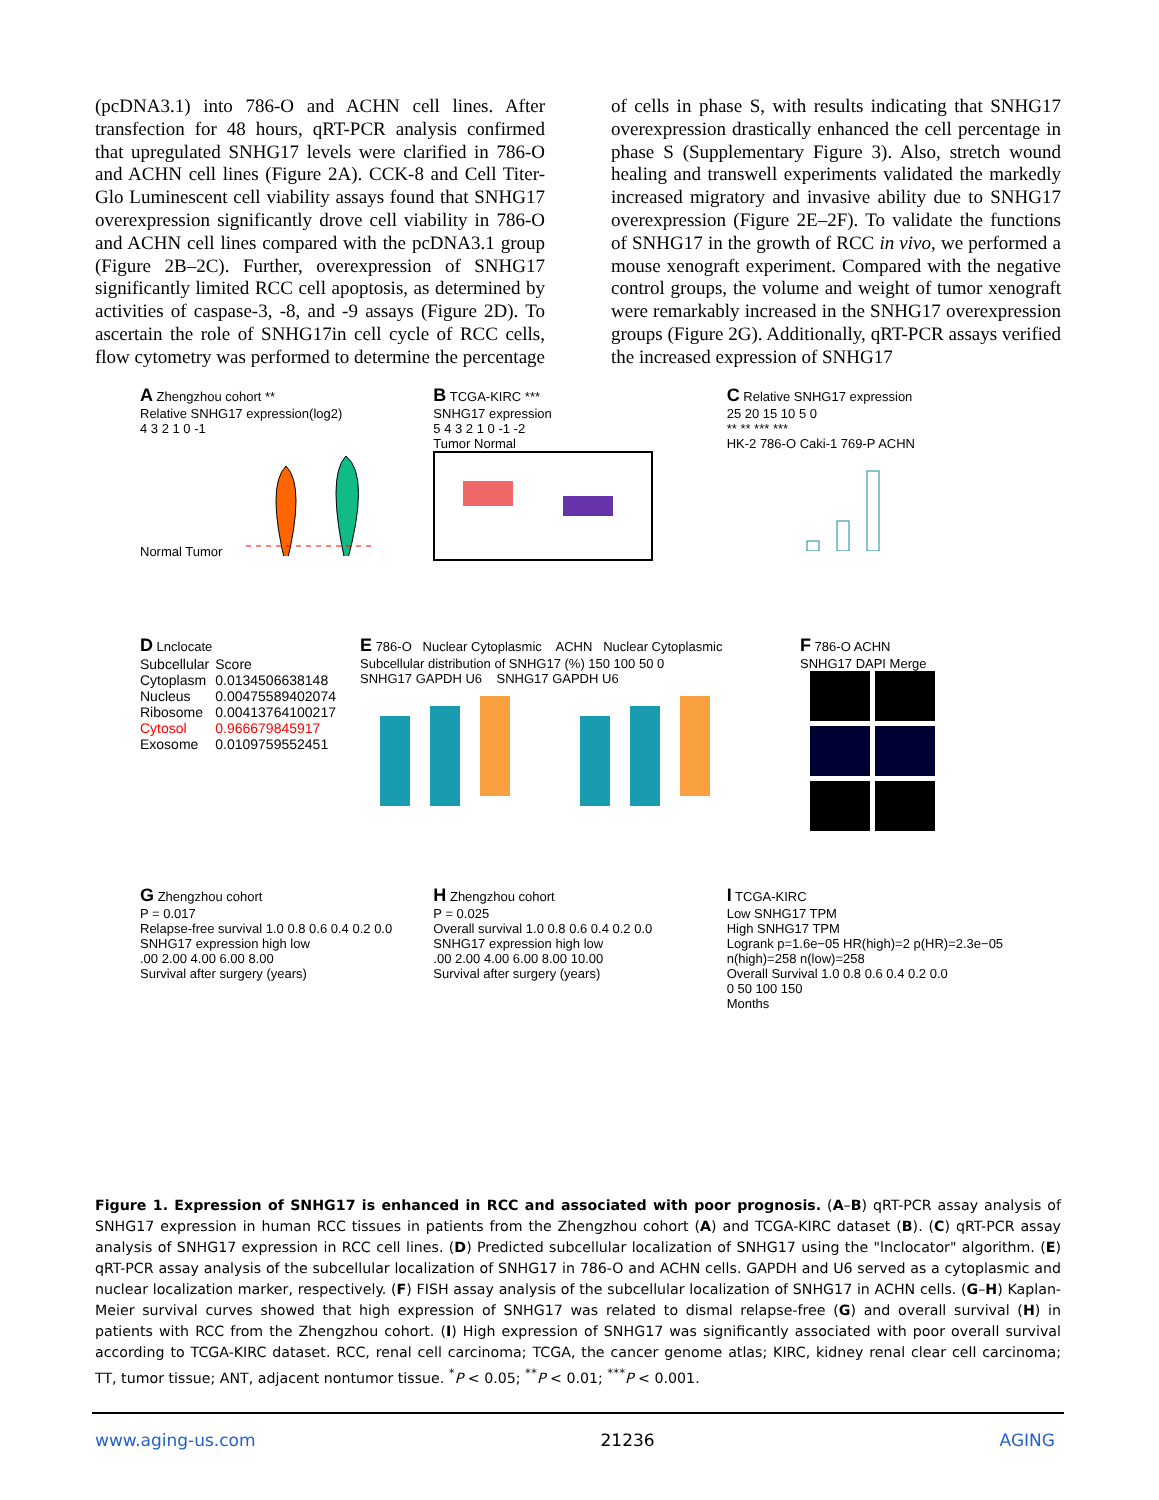(pcDNA3.1) into 786-O and ACHN cell lines. After transfection for 48 hours, qRT-PCR analysis confirmed that upregulated SNHG17 levels were clarified in 786-O and ACHN cell lines (Figure 2A). CCK-8 and Cell Titer-Glo Luminescent cell viability assays found that SNHG17 overexpression significantly drove cell viability in 786-O and ACHN cell lines compared with the pcDNA3.1 group (Figure 2B–2C). Further, overexpression of SNHG17 significantly limited RCC cell apoptosis, as determined by activities of caspase-3, -8, and -9 assays (Figure 2D). To ascertain the role of SNHG17in cell cycle of RCC cells, flow cytometry was performed to determine the percentage
of cells in phase S, with results indicating that SNHG17 overexpression drastically enhanced the cell percentage in phase S (Supplementary Figure 3). Also, stretch wound healing and transwell experiments validated the markedly increased migratory and invasive ability due to SNHG17 overexpression (Figure 2E–2F). To validate the functions of SNHG17 in the growth of RCC in vivo, we performed a mouse xenograft experiment. Compared with the negative control groups, the volume and weight of tumor xenograft were remarkably increased in the SNHG17 overexpression groups (Figure 2G). Additionally, qRT-PCR assays verified the increased expression of SNHG17
A Zhengzhou cohort **
Relative SNHG17 expression(log2)
4 3 2 1 0 -1
Normal Tumor
B TCGA-KIRC ***
SNHG17 expression
5 4 3 2 1 0 -1 -2
Tumor Normal
C Relative SNHG17 expression
25 20 15 10 5 0
** ** *** ***
HK-2 786-O Caki-1 769-P ACHN
D Lnclocate
| Subcellular | Score |
| Cytoplasm | 0.0134506638148 |
| Nucleus | 0.00475589402074 |
| Ribosome | 0.00413764100217 |
| Cytosol | 0.966679845917 |
| Exosome | 0.0109759552451 |
E 786-O Nuclear Cytoplasmic ACHN Nuclear Cytoplasmic
Subcellular distribution of SNHG17 (%) 150 100 50 0
SNHG17 GAPDH U6 SNHG17 GAPDH U6
F 786-O ACHN
SNHG17 DAPI Merge
G Zhengzhou cohort
P = 0.017
Relapse-free survival 1.0 0.8 0.6 0.4 0.2 0.0
SNHG17 expression high low
.00 2.00 4.00 6.00 8.00
Survival after surgery (years)
H Zhengzhou cohort
P = 0.025
Overall survival 1.0 0.8 0.6 0.4 0.2 0.0
SNHG17 expression high low
.00 2.00 4.00 6.00 8.00 10.00
Survival after surgery (years)
I TCGA-KIRC
Low SNHG17 TPM
High SNHG17 TPM
Logrank p=1.6e−05 HR(high)=2 p(HR)=2.3e−05 n(high)=258 n(low)=258
Overall Survival 1.0 0.8 0.6 0.4 0.2 0.0
0 50 100 150
Months
Figure 1. Expression of SNHG17 is enhanced in RCC and associated with poor prognosis. (A–B) qRT-PCR assay analysis of SNHG17 expression in human RCC tissues in patients from the Zhengzhou cohort (A) and TCGA-KIRC dataset (B). (C) qRT-PCR assay analysis of SNHG17 expression in RCC cell lines. (D) Predicted subcellular localization of SNHG17 using the "lnclocator" algorithm. (E) qRT-PCR assay analysis of the subcellular localization of SNHG17 in 786-O and ACHN cells. GAPDH and U6 served as a cytoplasmic and nuclear localization marker, respectively. (F) FISH assay analysis of the subcellular localization of SNHG17 in ACHN cells. (G–H) Kaplan-Meier survival curves showed that high expression of SNHG17 was related to dismal relapse-free (G) and overall survival (H) in patients with RCC from the Zhengzhou cohort. (I) High expression of SNHG17 was significantly associated with poor overall survival according to TCGA-KIRC dataset. RCC, renal cell carcinoma; TCGA, the cancer genome atlas; KIRC, kidney renal clear cell carcinoma; TT, tumor tissue; ANT, adjacent nontumor tissue. <sup>*</sup>P < 0.05; <sup>**</sup>P < 0.01; <sup>***</sup>P < 0.001.
www.aging-us.com 21236 AGING